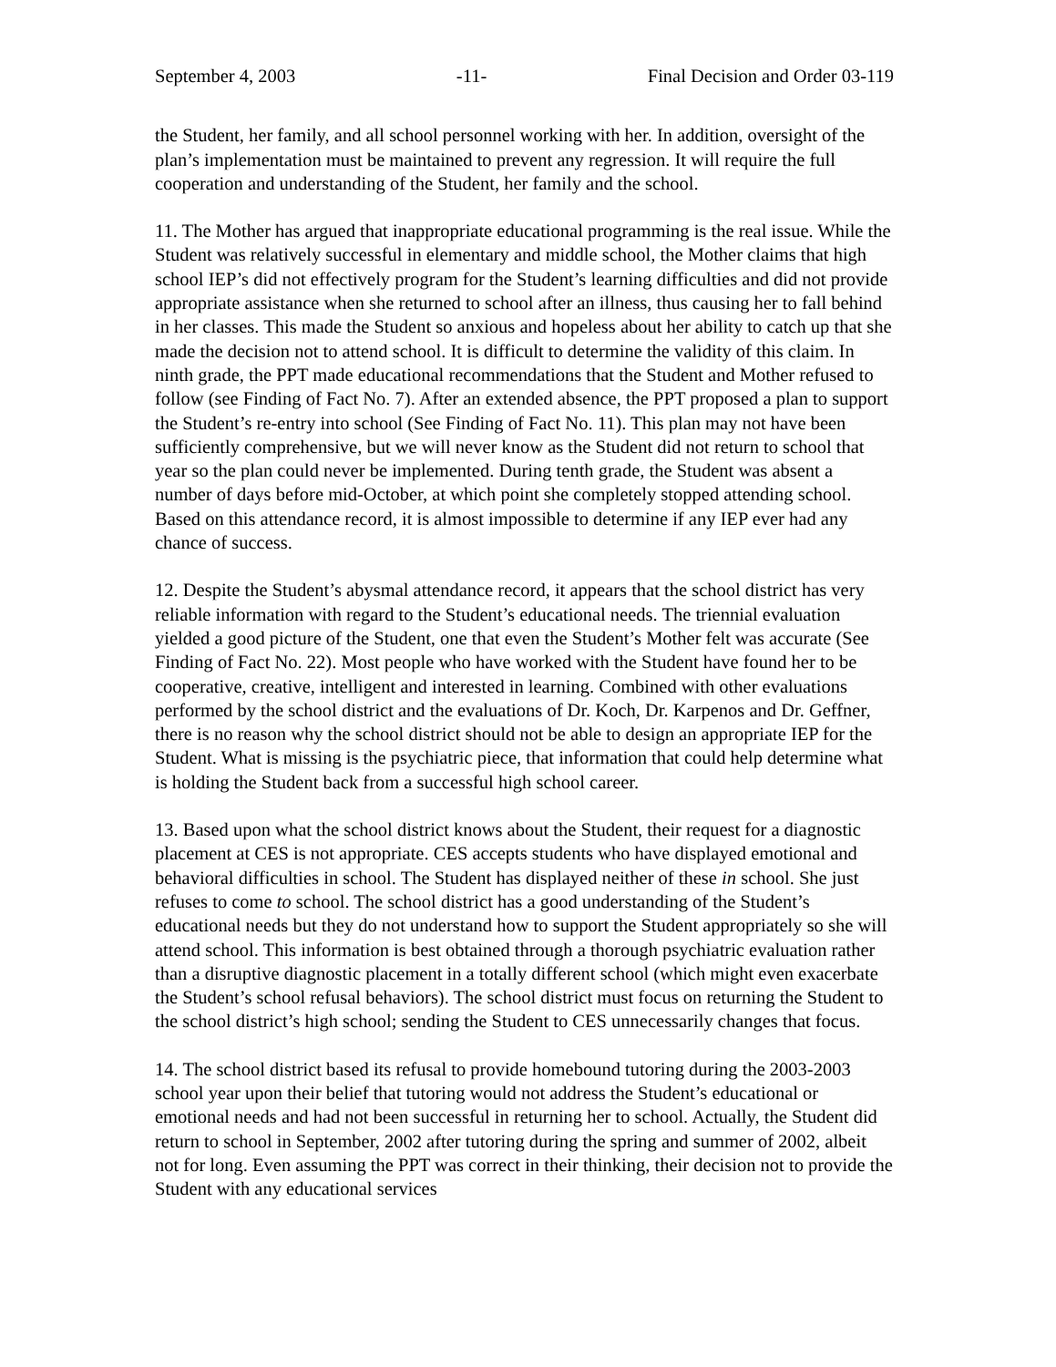September 4, 2003 -11- Final Decision and Order 03-119
the Student, her family, and all school personnel working with her. In addition, oversight of the plan’s implementation must be maintained to prevent any regression. It will require the full cooperation and understanding of the Student, her family and the school.
11. The Mother has argued that inappropriate educational programming is the real issue. While the Student was relatively successful in elementary and middle school, the Mother claims that high school IEP’s did not effectively program for the Student’s learning difficulties and did not provide appropriate assistance when she returned to school after an illness, thus causing her to fall behind in her classes. This made the Student so anxious and hopeless about her ability to catch up that she made the decision not to attend school. It is difficult to determine the validity of this claim. In ninth grade, the PPT made educational recommendations that the Student and Mother refused to follow (see Finding of Fact No. 7). After an extended absence, the PPT proposed a plan to support the Student’s re-entry into school (See Finding of Fact No. 11). This plan may not have been sufficiently comprehensive, but we will never know as the Student did not return to school that year so the plan could never be implemented. During tenth grade, the Student was absent a number of days before mid-October, at which point she completely stopped attending school. Based on this attendance record, it is almost impossible to determine if any IEP ever had any chance of success.
12. Despite the Student’s abysmal attendance record, it appears that the school district has very reliable information with regard to the Student’s educational needs. The triennial evaluation yielded a good picture of the Student, one that even the Student’s Mother felt was accurate (See Finding of Fact No. 22). Most people who have worked with the Student have found her to be cooperative, creative, intelligent and interested in learning. Combined with other evaluations performed by the school district and the evaluations of Dr. Koch, Dr. Karpenos and Dr. Geffner, there is no reason why the school district should not be able to design an appropriate IEP for the Student. What is missing is the psychiatric piece, that information that could help determine what is holding the Student back from a successful high school career.
13. Based upon what the school district knows about the Student, their request for a diagnostic placement at CES is not appropriate. CES accepts students who have displayed emotional and behavioral difficulties in school. The Student has displayed neither of these in school. She just refuses to come to school. The school district has a good understanding of the Student’s educational needs but they do not understand how to support the Student appropriately so she will attend school. This information is best obtained through a thorough psychiatric evaluation rather than a disruptive diagnostic placement in a totally different school (which might even exacerbate the Student’s school refusal behaviors). The school district must focus on returning the Student to the school district’s high school; sending the Student to CES unnecessarily changes that focus.
14. The school district based its refusal to provide homebound tutoring during the 2003-2003 school year upon their belief that tutoring would not address the Student’s educational or emotional needs and had not been successful in returning her to school. Actually, the Student did return to school in September, 2002 after tutoring during the spring and summer of 2002, albeit not for long. Even assuming the PPT was correct in their thinking, their decision not to provide the Student with any educational services